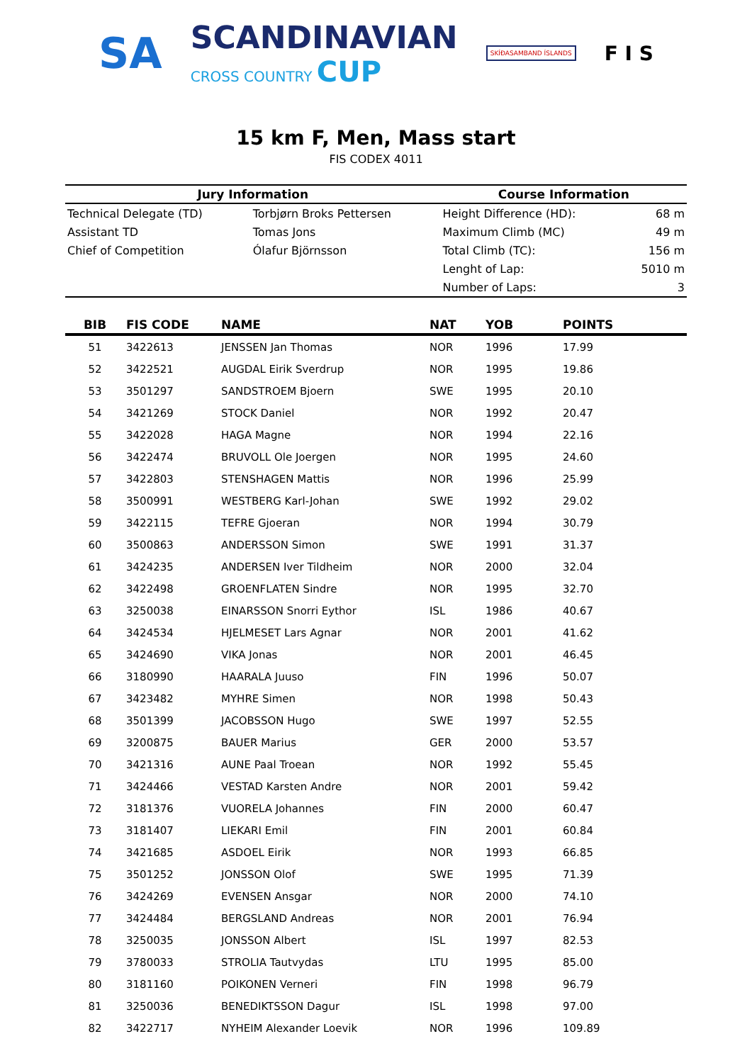SA
SCANDINAVIAN
CROSS COUNTRY CUP
SKÍÐASAMBAND ÍSLANDS
F I S
15 km F, Men, Mass start
FIS CODEX 4011
| Jury Information | | Course Information | |
| --- | --- | --- | --- |
| Technical Delegate (TD) | Torbjørn Broks Pettersen | Height Difference (HD): | 68 m |
| Assistant TD | Tomas Jons | Maximum Climb (MC) | 49 m |
| Chief of Competition | Ólafur Björnsson | Total Climb (TC): | 156 m |
| | | Lenght of Lap: | 5010 m |
| | | Number of Laps: | 3 |
| BIB | FIS CODE | NAME | NAT | YOB | POINTS |
| --- | --- | --- | --- | --- | --- |
| 51 | 3422613 | JENSSEN Jan Thomas | NOR | 1996 | 17.99 |
| 52 | 3422521 | AUGDAL Eirik Sverdrup | NOR | 1995 | 19.86 |
| 53 | 3501297 | SANDSTROEM Bjoern | SWE | 1995 | 20.10 |
| 54 | 3421269 | STOCK Daniel | NOR | 1992 | 20.47 |
| 55 | 3422028 | HAGA Magne | NOR | 1994 | 22.16 |
| 56 | 3422474 | BRUVOLL Ole Joergen | NOR | 1995 | 24.60 |
| 57 | 3422803 | STENSHAGEN Mattis | NOR | 1996 | 25.99 |
| 58 | 3500991 | WESTBERG Karl-Johan | SWE | 1992 | 29.02 |
| 59 | 3422115 | TEFRE Gjoeran | NOR | 1994 | 30.79 |
| 60 | 3500863 | ANDERSSON Simon | SWE | 1991 | 31.37 |
| 61 | 3424235 | ANDERSEN Iver Tildheim | NOR | 2000 | 32.04 |
| 62 | 3422498 | GROENFLATEN Sindre | NOR | 1995 | 32.70 |
| 63 | 3250038 | EINARSSON Snorri Eythor | ISL | 1986 | 40.67 |
| 64 | 3424534 | HJELMESET Lars Agnar | NOR | 2001 | 41.62 |
| 65 | 3424690 | VIKA Jonas | NOR | 2001 | 46.45 |
| 66 | 3180990 | HAARALA Juuso | FIN | 1996 | 50.07 |
| 67 | 3423482 | MYHRE Simen | NOR | 1998 | 50.43 |
| 68 | 3501399 | JACOBSSON Hugo | SWE | 1997 | 52.55 |
| 69 | 3200875 | BAUER Marius | GER | 2000 | 53.57 |
| 70 | 3421316 | AUNE Paal Troean | NOR | 1992 | 55.45 |
| 71 | 3424466 | VESTAD Karsten Andre | NOR | 2001 | 59.42 |
| 72 | 3181376 | VUORELA Johannes | FIN | 2000 | 60.47 |
| 73 | 3181407 | LIEKARI Emil | FIN | 2001 | 60.84 |
| 74 | 3421685 | ASDOEL Eirik | NOR | 1993 | 66.85 |
| 75 | 3501252 | JONSSON Olof | SWE | 1995 | 71.39 |
| 76 | 3424269 | EVENSEN Ansgar | NOR | 2000 | 74.10 |
| 77 | 3424484 | BERGSLAND Andreas | NOR | 2001 | 76.94 |
| 78 | 3250035 | JONSSON Albert | ISL | 1997 | 82.53 |
| 79 | 3780033 | STROLIA Tautvydas | LTU | 1995 | 85.00 |
| 80 | 3181160 | POIKONEN Verneri | FIN | 1998 | 96.79 |
| 81 | 3250036 | BENEDIKTSSON Dagur | ISL | 1998 | 97.00 |
| 82 | 3422717 | NYHEIM Alexander Loevik | NOR | 1996 | 109.89 |